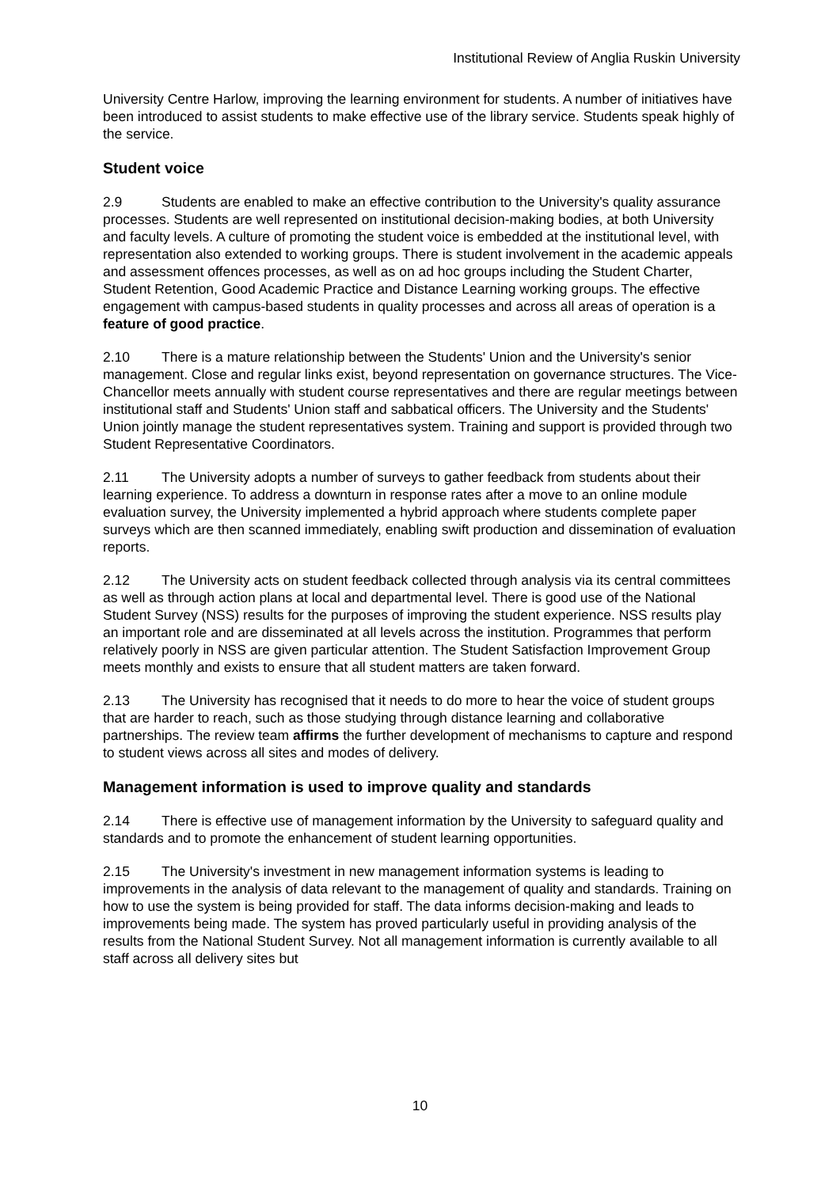Institutional Review of Anglia Ruskin University
University Centre Harlow, improving the learning environment for students. A number of initiatives have been introduced to assist students to make effective use of the library service. Students speak highly of the service.
Student voice
2.9 Students are enabled to make an effective contribution to the University's quality assurance processes. Students are well represented on institutional decision-making bodies, at both University and faculty levels. A culture of promoting the student voice is embedded at the institutional level, with representation also extended to working groups. There is student involvement in the academic appeals and assessment offences processes, as well as on ad hoc groups including the Student Charter, Student Retention, Good Academic Practice and Distance Learning working groups. The effective engagement with campus-based students in quality processes and across all areas of operation is a feature of good practice.
2.10 There is a mature relationship between the Students' Union and the University's senior management. Close and regular links exist, beyond representation on governance structures. The Vice-Chancellor meets annually with student course representatives and there are regular meetings between institutional staff and Students' Union staff and sabbatical officers. The University and the Students' Union jointly manage the student representatives system. Training and support is provided through two Student Representative Coordinators.
2.11 The University adopts a number of surveys to gather feedback from students about their learning experience. To address a downturn in response rates after a move to an online module evaluation survey, the University implemented a hybrid approach where students complete paper surveys which are then scanned immediately, enabling swift production and dissemination of evaluation reports.
2.12 The University acts on student feedback collected through analysis via its central committees as well as through action plans at local and departmental level. There is good use of the National Student Survey (NSS) results for the purposes of improving the student experience. NSS results play an important role and are disseminated at all levels across the institution. Programmes that perform relatively poorly in NSS are given particular attention. The Student Satisfaction Improvement Group meets monthly and exists to ensure that all student matters are taken forward.
2.13 The University has recognised that it needs to do more to hear the voice of student groups that are harder to reach, such as those studying through distance learning and collaborative partnerships. The review team affirms the further development of mechanisms to capture and respond to student views across all sites and modes of delivery.
Management information is used to improve quality and standards
2.14 There is effective use of management information by the University to safeguard quality and standards and to promote the enhancement of student learning opportunities.
2.15 The University's investment in new management information systems is leading to improvements in the analysis of data relevant to the management of quality and standards. Training on how to use the system is being provided for staff. The data informs decision-making and leads to improvements being made. The system has proved particularly useful in providing analysis of the results from the National Student Survey. Not all management information is currently available to all staff across all delivery sites but
10